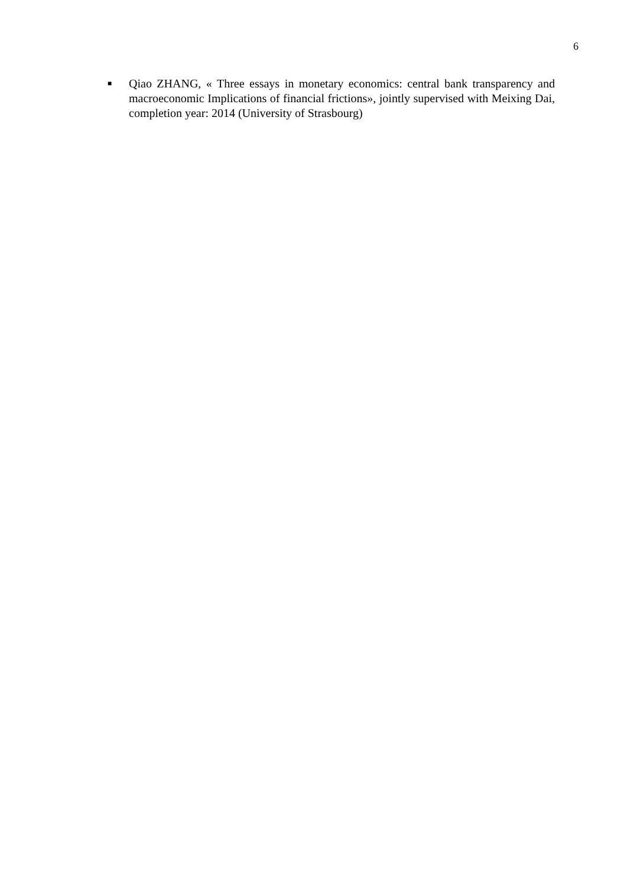6
■
Qiao ZHANG, « Three essays in monetary economics: central bank transparency and macroeconomic Implications of financial frictions», jointly supervised with Meixing Dai, completion year: 2014 (University of Strasbourg)